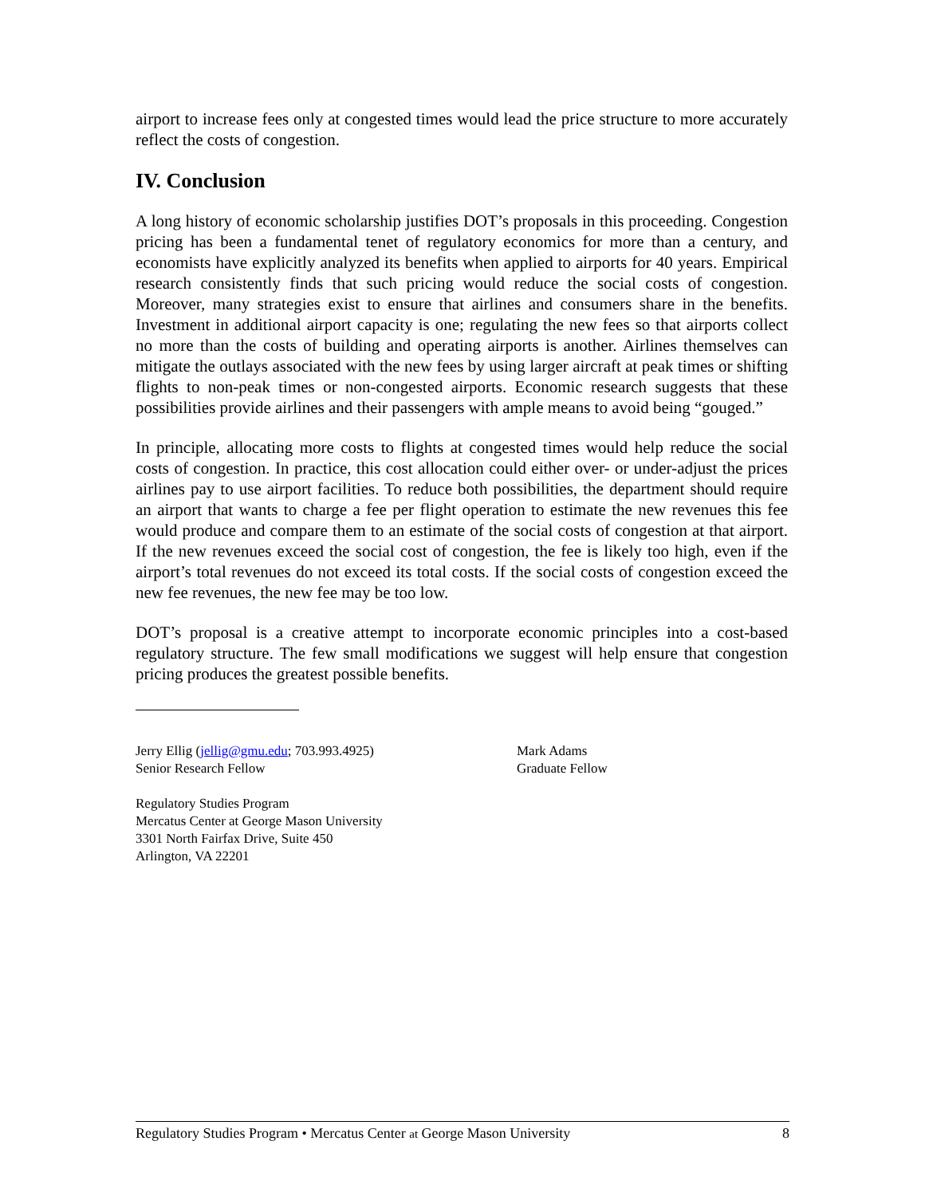airport to increase fees only at congested times would lead the price structure to more accurately reflect the costs of congestion.
IV. Conclusion
A long history of economic scholarship justifies DOT’s proposals in this proceeding. Congestion pricing has been a fundamental tenet of regulatory economics for more than a century, and economists have explicitly analyzed its benefits when applied to airports for 40 years. Empirical research consistently finds that such pricing would reduce the social costs of congestion. Moreover, many strategies exist to ensure that airlines and consumers share in the benefits. Investment in additional airport capacity is one; regulating the new fees so that airports collect no more than the costs of building and operating airports is another. Airlines themselves can mitigate the outlays associated with the new fees by using larger aircraft at peak times or shifting flights to non-peak times or non-congested airports. Economic research suggests that these possibilities provide airlines and their passengers with ample means to avoid being “gouged.”
In principle, allocating more costs to flights at congested times would help reduce the social costs of congestion. In practice, this cost allocation could either over- or under-adjust the prices airlines pay to use airport facilities. To reduce both possibilities, the department should require an airport that wants to charge a fee per flight operation to estimate the new revenues this fee would produce and compare them to an estimate of the social costs of congestion at that airport. If the new revenues exceed the social cost of congestion, the fee is likely too high, even if the airport’s total revenues do not exceed its total costs. If the social costs of congestion exceed the new fee revenues, the new fee may be too low.
DOT’s proposal is a creative attempt to incorporate economic principles into a cost-based regulatory structure. The few small modifications we suggest will help ensure that congestion pricing produces the greatest possible benefits.
Jerry Ellig (jellig@gmu.edu; 703.993.4925)
Senior Research Fellow
Mark Adams
Graduate Fellow
Regulatory Studies Program
Mercatus Center at George Mason University
3301 North Fairfax Drive, Suite 450
Arlington, VA 22201
Regulatory Studies Program • Mercatus Center at George Mason University 8